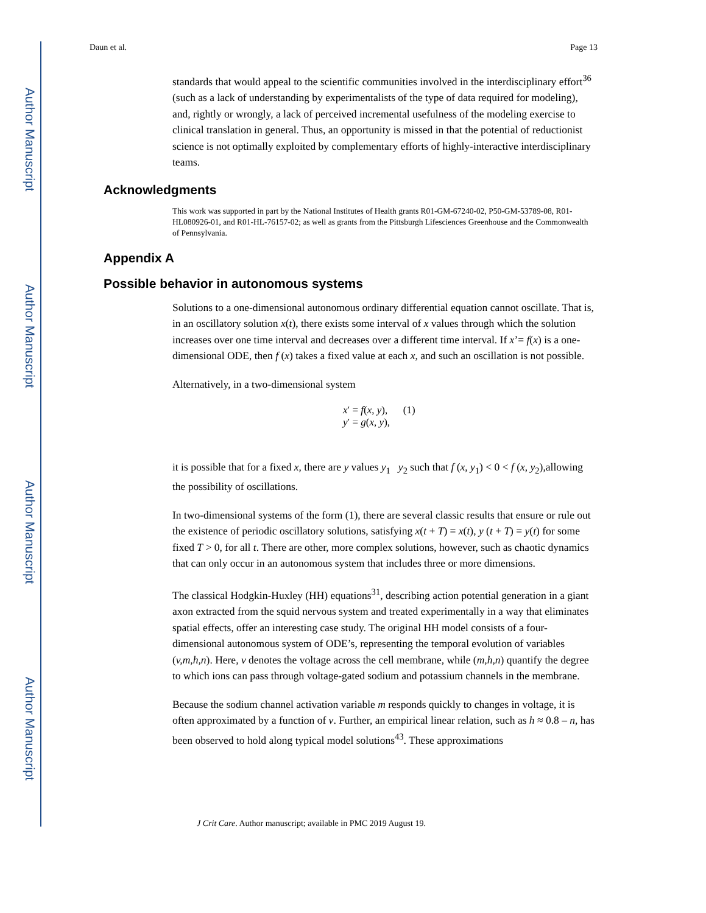Author Manuscript
Author Manuscript
Author Manuscript
Author Manuscript
Daun et al. Page 13
standards that would appeal to the scientific communities involved in the interdisciplinary effort<sup>36</sup> (such as a lack of understanding by experimentalists of the type of data required for modeling), and, rightly or wrongly, a lack of perceived incremental usefulness of the modeling exercise to clinical translation in general. Thus, an opportunity is missed in that the potential of reductionist science is not optimally exploited by complementary efforts of highly-interactive interdisciplinary teams.
Acknowledgments
This work was supported in part by the National Institutes of Health grants R01-GM-67240-02, P50-GM-53789-08, R01-HL080926-01, and R01-HL-76157-02; as well as grants from the Pittsburgh Lifesciences Greenhouse and the Commonwealth of Pennsylvania.
Appendix A
Possible behavior in autonomous systems
Solutions to a one-dimensional autonomous ordinary differential equation cannot oscillate. That is, in an oscillatory solution x(t), there exists some interval of x values through which the solution increases over one time interval and decreases over a different time interval. If x’= f(x) is a one-dimensional ODE, then f (x) takes a fixed value at each x, and such an oscillation is not possible.
Alternatively, in a two-dimensional system
x′ = f(x, y), (1)
y′ = g(x, y),
it is possible that for a fixed x, there are y values y<sub>1</sub> y<sub>2</sub> such that f (x, y<sub>1</sub>) < 0 < f (x, y<sub>2</sub>),allowing the possibility of oscillations.
In two-dimensional systems of the form (1), there are several classic results that ensure or rule out the existence of periodic oscillatory solutions, satisfying x(t + T) = x(t), y (t + T) = y(t) for some fixed T > 0, for all t. There are other, more complex solutions, however, such as chaotic dynamics that can only occur in an autonomous system that includes three or more dimensions.
The classical Hodgkin-Huxley (HH) equations<sup>31</sup>, describing action potential generation in a giant axon extracted from the squid nervous system and treated experimentally in a way that eliminates spatial effects, offer an interesting case study. The original HH model consists of a four-dimensional autonomous system of ODE’s, representing the temporal evolution of variables (v,m,h,n). Here, v denotes the voltage across the cell membrane, while (m,h,n) quantify the degree to which ions can pass through voltage-gated sodium and potassium channels in the membrane.
Because the sodium channel activation variable m responds quickly to changes in voltage, it is often approximated by a function of v. Further, an empirical linear relation, such as h ≈ 0.8 – n, has been observed to hold along typical model solutions<sup>43</sup>. These approximations
J Crit Care. Author manuscript; available in PMC 2019 August 19.